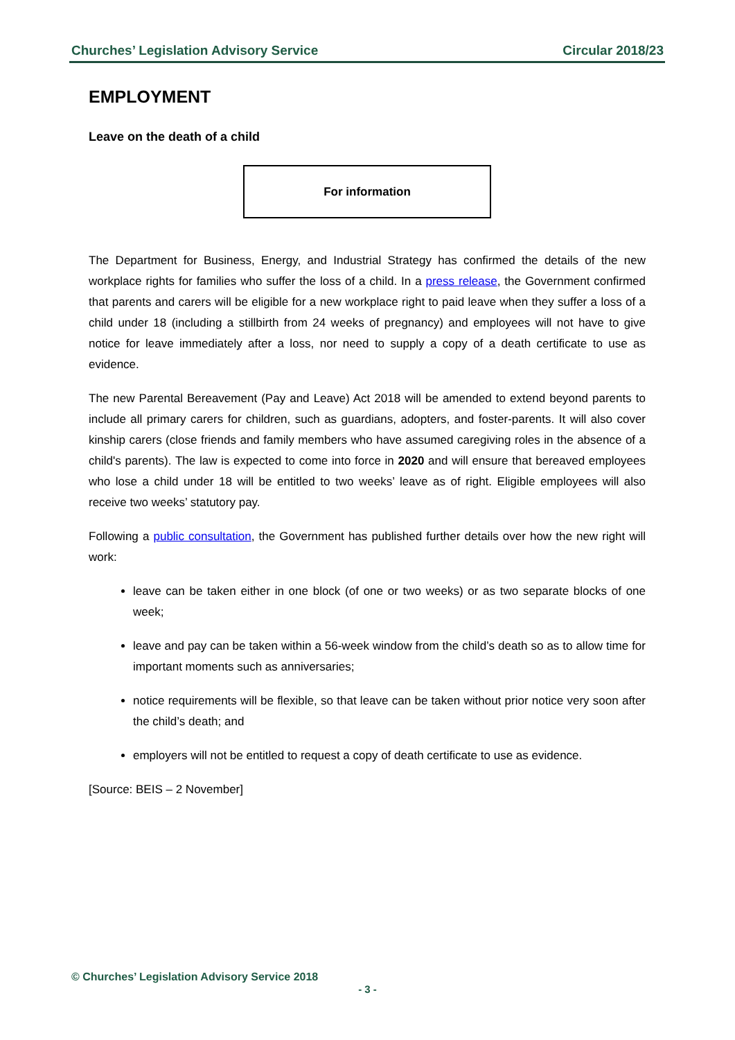Churches’ Legislation Advisory Service Circular 2018/23
EMPLOYMENT
Leave on the death of a child
For information
The Department for Business, Energy, and Industrial Strategy has confirmed the details of the new workplace rights for families who suffer the loss of a child. In a press release, the Government confirmed that parents and carers will be eligible for a new workplace right to paid leave when they suffer a loss of a child under 18 (including a stillbirth from 24 weeks of pregnancy) and employees will not have to give notice for leave immediately after a loss, nor need to supply a copy of a death certificate to use as evidence.
The new Parental Bereavement (Pay and Leave) Act 2018 will be amended to extend beyond parents to include all primary carers for children, such as guardians, adopters, and foster-parents. It will also cover kinship carers (close friends and family members who have assumed caregiving roles in the absence of a child's parents). The law is expected to come into force in 2020 and will ensure that bereaved employees who lose a child under 18 will be entitled to two weeks’ leave as of right. Eligible employees will also receive two weeks’ statutory pay.
Following a public consultation, the Government has published further details over how the new right will work:
leave can be taken either in one block (of one or two weeks) or as two separate blocks of one week;
leave and pay can be taken within a 56-week window from the child’s death so as to allow time for important moments such as anniversaries;
notice requirements will be flexible, so that leave can be taken without prior notice very soon after the child’s death; and
employers will not be entitled to request a copy of death certificate to use as evidence.
[Source: BEIS – 2 November]
© Churches’ Legislation Advisory Service 2018
- 3 -